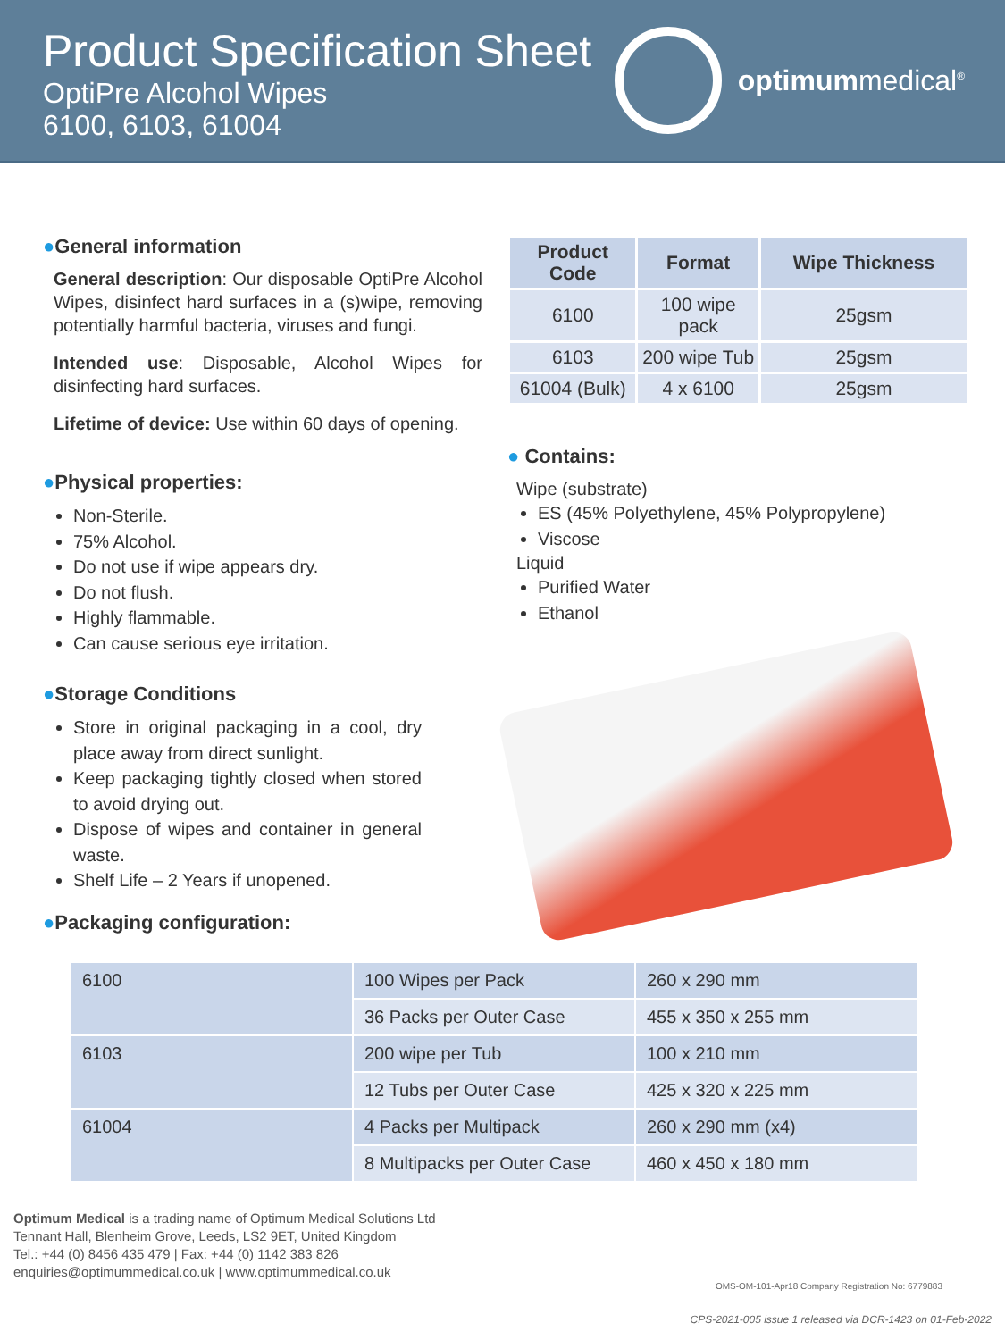Product Specification Sheet
OptiPre Alcohol Wipes
6100, 6103, 61004
optimummedical<sup>®</sup>
●General information
General description: Our disposable OptiPre Alcohol Wipes, disinfect hard surfaces in a (s)wipe, removing potentially harmful bacteria, viruses and fungi.
Intended use: Disposable, Alcohol Wipes for disinfecting hard surfaces.
Lifetime of device: Use within 60 days of opening.
●Physical properties:
Non-Sterile.
75% Alcohol.
Do not use if wipe appears dry.
Do not flush.
Highly flammable.
Can cause serious eye irritation.
●Storage Conditions
Store in original packaging in a cool, dry place away from direct sunlight.
Keep packaging tightly closed when stored to avoid drying out.
Dispose of wipes and container in general waste.
Shelf Life – 2 Years if unopened.
●Packaging configuration:
| Product Code | Format | Wipe Thickness |
| --- | --- | --- |
| 6100 | 100 wipe pack | 25gsm |
| 6103 | 200 wipe Tub | 25gsm |
| 61004 (Bulk) | 4 x 6100 | 25gsm |
● Contains:
Wipe (substrate)
ES (45% Polyethylene, 45% Polypropylene)
Viscose
Liquid
Purified Water
Ethanol
| 6100 | 100 Wipes per Pack | 260 x 290 mm |
| | 36 Packs per Outer Case | 455 x 350 x 255 mm |
| 6103 | 200 wipe per Tub | 100 x 210 mm |
| | 12 Tubs per Outer Case | 425 x 320 x 225 mm |
| 61004 | 4 Packs per Multipack | 260 x 290 mm (x4) |
| | 8 Multipacks per Outer Case | 460 x 450 x 180 mm |
Optimum Medical is a trading name of Optimum Medical Solutions Ltd
Tennant Hall, Blenheim Grove, Leeds, LS2 9ET, United Kingdom
Tel.: +44 (0) 8456 435 479 | Fax: +44 (0) 1142 383 826
enquiries@optimummedical.co.uk | www.optimummedical.co.uk
OMS-OM-101-Apr18 Company Registration No: 6779883
CPS-2021-005 issue 1 released via DCR-1423 on 01-Feb-2022